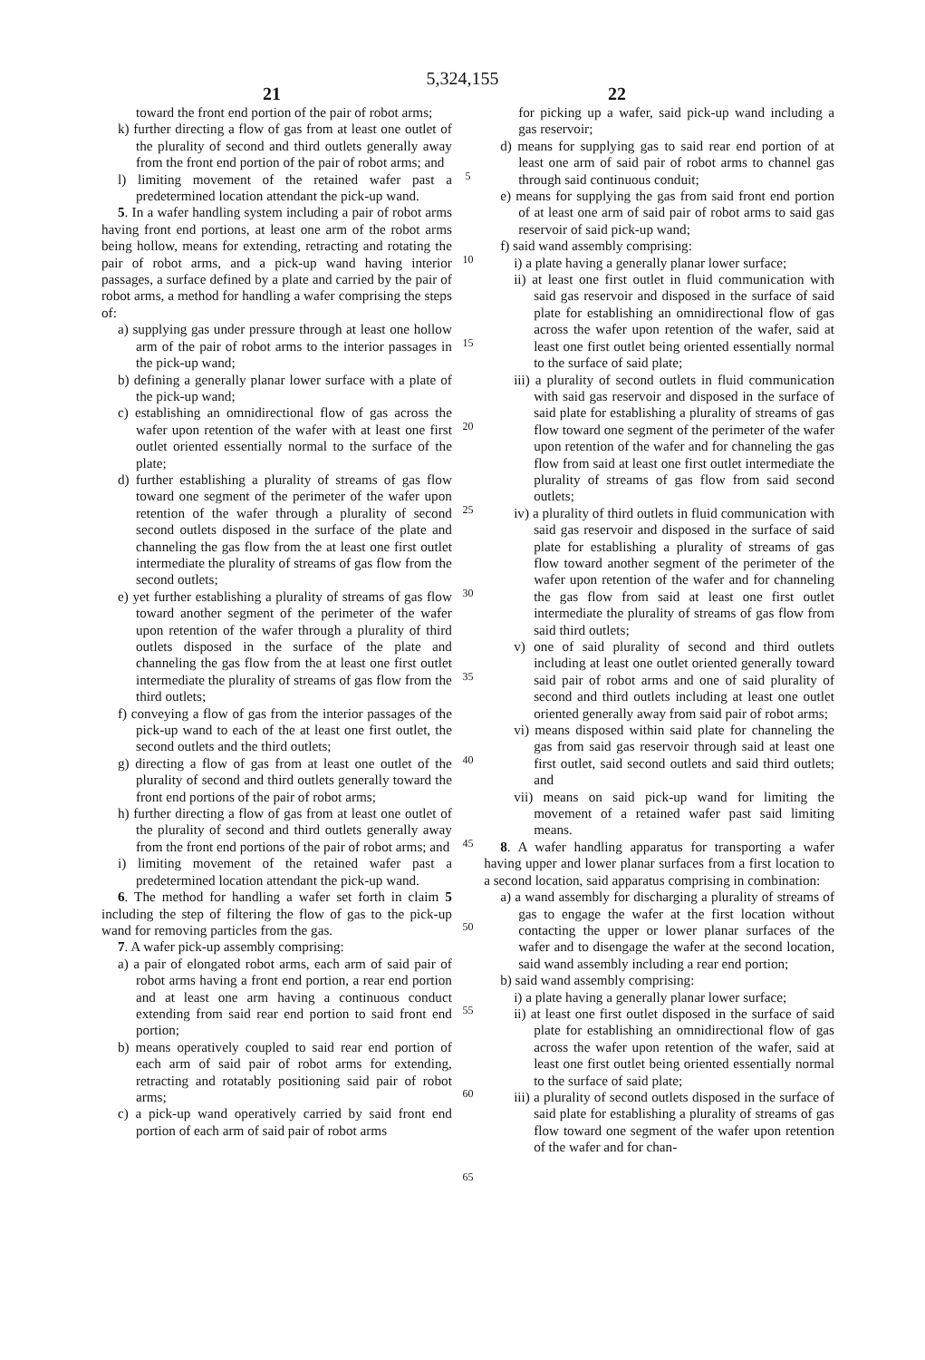5,324,155
21 22
toward the front end portion of the pair of robot arms;
k) further directing a flow of gas from at least one outlet of the plurality of second and third outlets generally away from the front end portion of the pair of robot arms; and
l) limiting movement of the retained wafer past a predetermined location attendant the pick-up wand.
5. In a wafer handling system including a pair of robot arms having front end portions, at least one arm of the robot arms being hollow, means for extending, retracting and rotating the pair of robot arms, and a pick-up wand having interior passages, a surface defined by a plate and carried by the pair of robot arms, a method for handling a wafer comprising the steps of:
a) supplying gas under pressure through at least one hollow arm of the pair of robot arms to the interior passages in the pick-up wand;
b) defining a generally planar lower surface with a plate of the pick-up wand;
c) establishing an omnidirectional flow of gas across the wafer upon retention of the wafer with at least one first outlet oriented essentially normal to the surface of the plate;
d) further establishing a plurality of streams of gas flow toward one segment of the perimeter of the wafer upon retention of the wafer through a plurality of second second outlets disposed in the surface of the plate and channeling the gas flow from the at least one first outlet intermediate the plurality of streams of gas flow from the second outlets;
e) yet further establishing a plurality of streams of gas flow toward another segment of the perimeter of the wafer upon retention of the wafer through a plurality of third outlets disposed in the surface of the plate and channeling the gas flow from the at least one first outlet intermediate the plurality of streams of gas flow from the third outlets;
f) conveying a flow of gas from the interior passages of the pick-up wand to each of the at least one first outlet, the second outlets and the third outlets;
g) directing a flow of gas from at least one outlet of the plurality of second and third outlets generally toward the front end portions of the pair of robot arms;
h) further directing a flow of gas from at least one outlet of the plurality of second and third outlets generally away from the front end portions of the pair of robot arms; and
i) limiting movement of the retained wafer past a predetermined location attendant the pick-up wand.
6. The method for handling a wafer set forth in claim 5 including the step of filtering the flow of gas to the pick-up wand for removing particles from the gas.
7. A wafer pick-up assembly comprising:
a) a pair of elongated robot arms, each arm of said pair of robot arms having a front end portion, a rear end portion and at least one arm having a continuous conduct extending from said rear end portion to said front end portion;
b) means operatively coupled to said rear end portion of each arm of said pair of robot arms for extending, retracting and rotatably positioning said pair of robot arms;
c) a pick-up wand operatively carried by said front end portion of each arm of said pair of robot arms
5
10
15
20
25
30
35
40
45
50
55
60
65
for picking up a wafer, said pick-up wand including a gas reservoir;
d) means for supplying gas to said rear end portion of at least one arm of said pair of robot arms to channel gas through said continuous conduit;
e) means for supplying the gas from said front end portion of at least one arm of said pair of robot arms to said gas reservoir of said pick-up wand;
f) said wand assembly comprising:
i) a plate having a generally planar lower surface;
ii) at least one first outlet in fluid communication with said gas reservoir and disposed in the surface of said plate for establishing an omnidirectional flow of gas across the wafer upon retention of the wafer, said at least one first outlet being oriented essentially normal to the surface of said plate;
iii) a plurality of second outlets in fluid communication with said gas reservoir and disposed in the surface of said plate for establishing a plurality of streams of gas flow toward one segment of the perimeter of the wafer upon retention of the wafer and for channeling the gas flow from said at least one first outlet intermediate the plurality of streams of gas flow from said second outlets;
iv) a plurality of third outlets in fluid communication with said gas reservoir and disposed in the surface of said plate for establishing a plurality of streams of gas flow toward another segment of the perimeter of the wafer upon retention of the wafer and for channeling the gas flow from said at least one first outlet intermediate the plurality of streams of gas flow from said third outlets;
v) one of said plurality of second and third outlets including at least one outlet oriented generally toward said pair of robot arms and one of said plurality of second and third outlets including at least one outlet oriented generally away from said pair of robot arms;
vi) means disposed within said plate for channeling the gas from said gas reservoir through said at least one first outlet, said second outlets and said third outlets; and
vii) means on said pick-up wand for limiting the movement of a retained wafer past said limiting means.
8. A wafer handling apparatus for transporting a wafer having upper and lower planar surfaces from a first location to a second location, said apparatus comprising in combination:
a) a wand assembly for discharging a plurality of streams of gas to engage the wafer at the first location without contacting the upper or lower planar surfaces of the wafer and to disengage the wafer at the second location, said wand assembly including a rear end portion;
b) said wand assembly comprising:
i) a plate having a generally planar lower surface;
ii) at least one first outlet disposed in the surface of said plate for establishing an omnidirectional flow of gas across the wafer upon retention of the wafer, said at least one first outlet being oriented essentially normal to the surface of said plate;
iii) a plurality of second outlets disposed in the surface of said plate for establishing a plurality of streams of gas flow toward one segment of the wafer upon retention of the wafer and for chan-